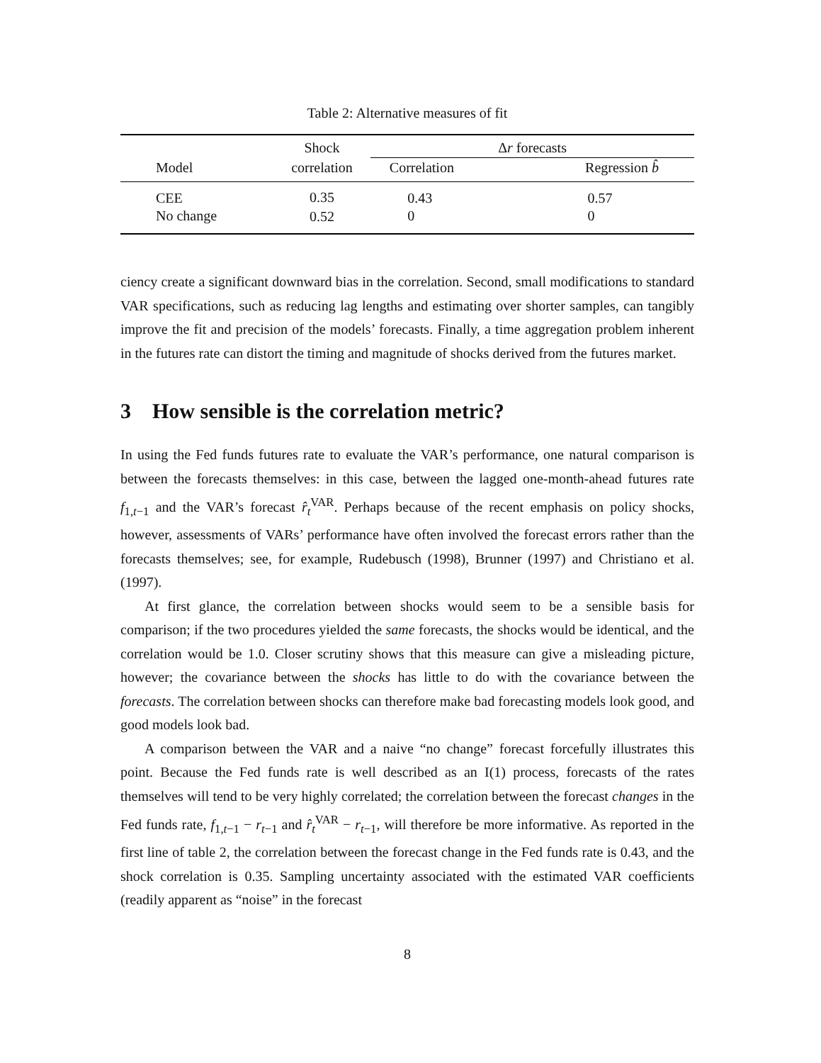Table 2: Alternative measures of fit
| | Shock | Δ r forecasts | |
| --- | --- | --- | --- |
| Model | correlation | Correlation | Regression b̂ |
| CEE | 0.35 | 0.43 | 0.57 |
| No change | 0.52 | 0 | 0 |
ciency create a significant downward bias in the correlation. Second, small modifications to standard VAR specifications, such as reducing lag lengths and estimating over shorter samples, can tangibly improve the fit and precision of the models’ forecasts. Finally, a time aggregation problem inherent in the futures rate can distort the timing and magnitude of shocks derived from the futures market.
3 How sensible is the correlation metric?
In using the Fed funds futures rate to evaluate the VAR’s performance, one natural comparison is between the forecasts themselves: in this case, between the lagged one-month-ahead futures rate f<sub>1,t−1</sub> and the VAR’s forecast r̂<sub>t</sub><sup>VAR</sup>. Perhaps because of the recent emphasis on policy shocks, however, assessments of VARs’ performance have often involved the forecast errors rather than the forecasts themselves; see, for example, Rudebusch (1998), Brunner (1997) and Christiano et al. (1997).
At first glance, the correlation between shocks would seem to be a sensible basis for comparison; if the two procedures yielded the same forecasts, the shocks would be identical, and the correlation would be 1.0. Closer scrutiny shows that this measure can give a misleading picture, however; the covariance between the shocks has little to do with the covariance between the forecasts. The correlation between shocks can therefore make bad forecasting models look good, and good models look bad.
A comparison between the VAR and a naive “no change” forecast forcefully illustrates this point. Because the Fed funds rate is well described as an I(1) process, forecasts of the rates themselves will tend to be very highly correlated; the correlation between the forecast changes in the Fed funds rate, f<sub>1,t−1</sub> − r<sub>t−1</sub> and r̂<sub>t</sub><sup>VAR</sup> − r<sub>t−1</sub>, will therefore be more informative. As reported in the first line of table 2, the correlation between the forecast change in the Fed funds rate is 0.43, and the shock correlation is 0.35. Sampling uncertainty associated with the estimated VAR coefficients (readily apparent as “noise” in the forecast
8